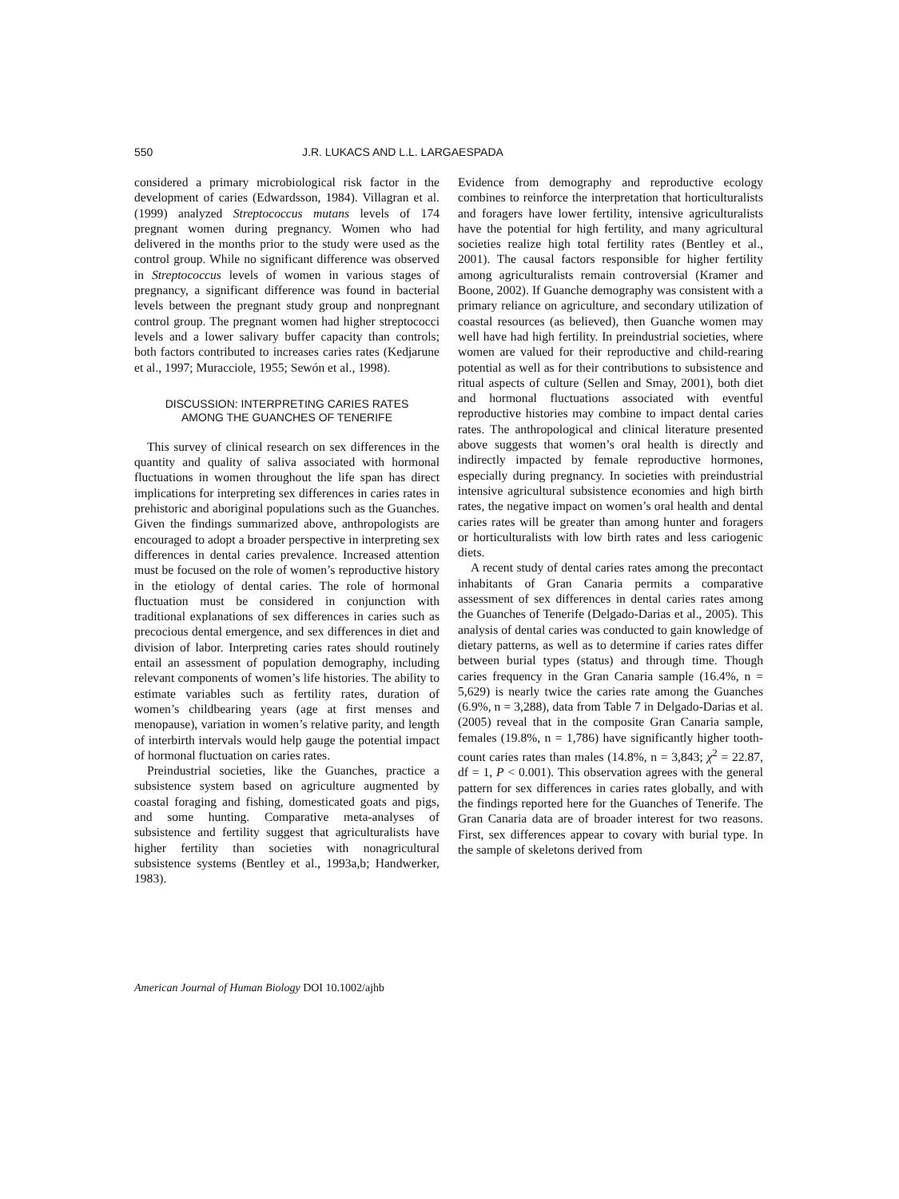550 J.R. LUKACS AND L.L. LARGAESPADA
considered a primary microbiological risk factor in the development of caries (Edwardsson, 1984). Villagran et al. (1999) analyzed Streptococcus mutans levels of 174 pregnant women during pregnancy. Women who had delivered in the months prior to the study were used as the control group. While no significant difference was observed in Streptococcus levels of women in various stages of pregnancy, a significant difference was found in bacterial levels between the pregnant study group and nonpregnant control group. The pregnant women had higher streptococci levels and a lower salivary buffer capacity than controls; both factors contributed to increases caries rates (Kedjarune et al., 1997; Muracciole, 1955; Sewón et al., 1998).
DISCUSSION: INTERPRETING CARIES RATES
AMONG THE GUANCHES OF TENERIFE
This survey of clinical research on sex differences in the quantity and quality of saliva associated with hormonal fluctuations in women throughout the life span has direct implications for interpreting sex differences in caries rates in prehistoric and aboriginal populations such as the Guanches. Given the findings summarized above, anthropologists are encouraged to adopt a broader perspective in interpreting sex differences in dental caries prevalence. Increased attention must be focused on the role of women’s reproductive history in the etiology of dental caries. The role of hormonal fluctuation must be considered in conjunction with traditional explanations of sex differences in caries such as precocious dental emergence, and sex differences in diet and division of labor. Interpreting caries rates should routinely entail an assessment of population demography, including relevant components of women’s life histories. The ability to estimate variables such as fertility rates, duration of women’s childbearing years (age at first menses and menopause), variation in women’s relative parity, and length of interbirth intervals would help gauge the potential impact of hormonal fluctuation on caries rates.
Preindustrial societies, like the Guanches, practice a subsistence system based on agriculture augmented by coastal foraging and fishing, domesticated goats and pigs, and some hunting. Comparative meta-analyses of subsistence and fertility suggest that agriculturalists have higher fertility than societies with nonagricultural subsistence systems (Bentley et al., 1993a,b; Handwerker, 1983).
Evidence from demography and reproductive ecology combines to reinforce the interpretation that horticulturalists and foragers have lower fertility, intensive agriculturalists have the potential for high fertility, and many agricultural societies realize high total fertility rates (Bentley et al., 2001). The causal factors responsible for higher fertility among agriculturalists remain controversial (Kramer and Boone, 2002). If Guanche demography was consistent with a primary reliance on agriculture, and secondary utilization of coastal resources (as believed), then Guanche women may well have had high fertility. In preindustrial societies, where women are valued for their reproductive and child-rearing potential as well as for their contributions to subsistence and ritual aspects of culture (Sellen and Smay, 2001), both diet and hormonal fluctuations associated with eventful reproductive histories may combine to impact dental caries rates. The anthropological and clinical literature presented above suggests that women’s oral health is directly and indirectly impacted by female reproductive hormones, especially during pregnancy. In societies with preindustrial intensive agricultural subsistence economies and high birth rates, the negative impact on women’s oral health and dental caries rates will be greater than among hunter and foragers or horticulturalists with low birth rates and less cariogenic diets.
A recent study of dental caries rates among the precontact inhabitants of Gran Canaria permits a comparative assessment of sex differences in dental caries rates among the Guanches of Tenerife (Delgado-Darias et al., 2005). This analysis of dental caries was conducted to gain knowledge of dietary patterns, as well as to determine if caries rates differ between burial types (status) and through time. Though caries frequency in the Gran Canaria sample (16.4%, n = 5,629) is nearly twice the caries rate among the Guanches (6.9%, n = 3,288), data from Table 7 in Delgado-Darias et al. (2005) reveal that in the composite Gran Canaria sample, females (19.8%, n = 1,786) have significantly higher tooth-count caries rates than males (14.8%, n = 3,843; χ<sup>2</sup> = 22.87, df = 1, P < 0.001). This observation agrees with the general pattern for sex differences in caries rates globally, and with the findings reported here for the Guanches of Tenerife. The Gran Canaria data are of broader interest for two reasons. First, sex differences appear to covary with burial type. In the sample of skeletons derived from
American Journal of Human Biology DOI 10.1002/ajhb